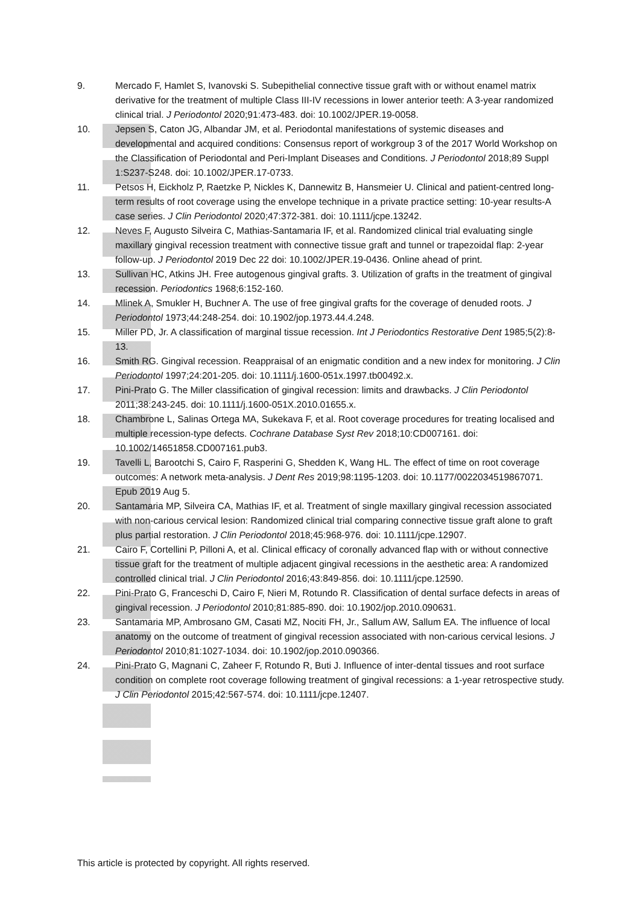9. Mercado F, Hamlet S, Ivanovski S. Subepithelial connective tissue graft with or without enamel matrix derivative for the treatment of multiple Class III-IV recessions in lower anterior teeth: A 3-year randomized clinical trial. J Periodontol 2020;91:473-483. doi: 10.1002/JPER.19-0058.
10. Jepsen S, Caton JG, Albandar JM, et al. Periodontal manifestations of systemic diseases and developmental and acquired conditions: Consensus report of workgroup 3 of the 2017 World Workshop on the Classification of Periodontal and Peri-Implant Diseases and Conditions. J Periodontol 2018;89 Suppl 1:S237-S248. doi: 10.1002/JPER.17-0733.
11. Petsos H, Eickholz P, Raetzke P, Nickles K, Dannewitz B, Hansmeier U. Clinical and patient-centred long-term results of root coverage using the envelope technique in a private practice setting: 10-year results-A case series. J Clin Periodontol 2020;47:372-381. doi: 10.1111/jcpe.13242.
12. Neves F, Augusto Silveira C, Mathias-Santamaria IF, et al. Randomized clinical trial evaluating single maxillary gingival recession treatment with connective tissue graft and tunnel or trapezoidal flap: 2-year follow-up. J Periodontol 2019 Dec 22 doi: 10.1002/JPER.19-0436. Online ahead of print.
13. Sullivan HC, Atkins JH. Free autogenous gingival grafts. 3. Utilization of grafts in the treatment of gingival recession. Periodontics 1968;6:152-160.
14. Mlinek A, Smukler H, Buchner A. The use of free gingival grafts for the coverage of denuded roots. J Periodontol 1973;44:248-254. doi: 10.1902/jop.1973.44.4.248.
15. Miller PD, Jr. A classification of marginal tissue recession. Int J Periodontics Restorative Dent 1985;5(2):8-13.
16. Smith RG. Gingival recession. Reappraisal of an enigmatic condition and a new index for monitoring. J Clin Periodontol 1997;24:201-205. doi: 10.1111/j.1600-051x.1997.tb00492.x.
17. Pini-Prato G. The Miller classification of gingival recession: limits and drawbacks. J Clin Periodontol 2011;38:243-245. doi: 10.1111/j.1600-051X.2010.01655.x.
18. Chambrone L, Salinas Ortega MA, Sukekava F, et al. Root coverage procedures for treating localised and multiple recession-type defects. Cochrane Database Syst Rev 2018;10:CD007161. doi: 10.1002/14651858.CD007161.pub3.
19. Tavelli L, Barootchi S, Cairo F, Rasperini G, Shedden K, Wang HL. The effect of time on root coverage outcomes: A network meta-analysis. J Dent Res 2019;98:1195-1203. doi: 10.1177/0022034519867071. Epub 2019 Aug 5.
20. Santamaria MP, Silveira CA, Mathias IF, et al. Treatment of single maxillary gingival recession associated with non-carious cervical lesion: Randomized clinical trial comparing connective tissue graft alone to graft plus partial restoration. J Clin Periodontol 2018;45:968-976. doi: 10.1111/jcpe.12907.
21. Cairo F, Cortellini P, Pilloni A, et al. Clinical efficacy of coronally advanced flap with or without connective tissue graft for the treatment of multiple adjacent gingival recessions in the aesthetic area: A randomized controlled clinical trial. J Clin Periodontol 2016;43:849-856. doi: 10.1111/jcpe.12590.
22. Pini-Prato G, Franceschi D, Cairo F, Nieri M, Rotundo R. Classification of dental surface defects in areas of gingival recession. J Periodontol 2010;81:885-890. doi: 10.1902/jop.2010.090631.
23. Santamaria MP, Ambrosano GM, Casati MZ, Nociti FH, Jr., Sallum AW, Sallum EA. The influence of local anatomy on the outcome of treatment of gingival recession associated with non-carious cervical lesions. J Periodontol 2010;81:1027-1034. doi: 10.1902/jop.2010.090366.
24. Pini-Prato G, Magnani C, Zaheer F, Rotundo R, Buti J. Influence of inter-dental tissues and root surface condition on complete root coverage following treatment of gingival recessions: a 1-year retrospective study. J Clin Periodontol 2015;42:567-574. doi: 10.1111/jcpe.12407.
This article is protected by copyright. All rights reserved.